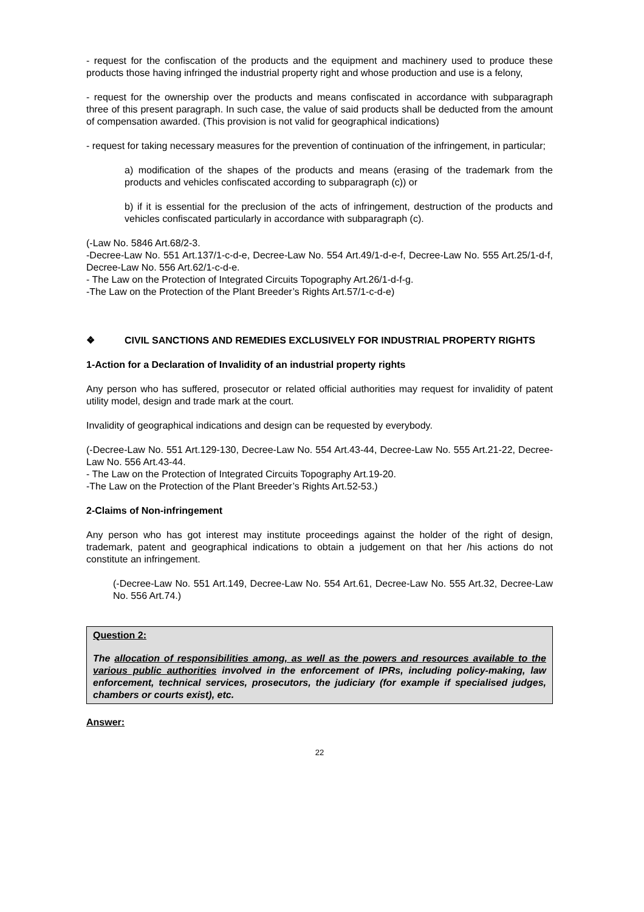- request for the confiscation of the products and the equipment and machinery used to produce these products those having infringed the industrial property right and whose production and use is a felony,
- request for the ownership over the products and means confiscated in accordance with subparagraph three of this present paragraph. In such case, the value of said products shall be deducted from the amount of compensation awarded. (This provision is not valid for geographical indications)
- request for taking necessary measures for the prevention of continuation of the infringement, in particular;
a) modification of the shapes of the products and means (erasing of the trademark from the products and vehicles confiscated according to subparagraph (c)) or
b) if it is essential for the preclusion of the acts of infringement, destruction of the products and vehicles confiscated particularly in accordance with subparagraph (c).
(-Law No. 5846 Art.68/2-3.
-Decree-Law No. 551 Art.137/1-c-d-e, Decree-Law No. 554 Art.49/1-d-e-f, Decree-Law No. 555 Art.25/1-d-f, Decree-Law No. 556 Art.62/1-c-d-e.
- The Law on the Protection of Integrated Circuits Topography Art.26/1-d-f-g.
-The Law on the Protection of the Plant Breeder’s Rights Art.57/1-c-d-e)
❖ CIVIL SANCTIONS AND REMEDIES EXCLUSIVELY FOR INDUSTRIAL PROPERTY RIGHTS
1-Action for a Declaration of Invalidity of an industrial property rights
Any person who has suffered, prosecutor or related official authorities may request for invalidity of patent utility model, design and trade mark at the court.
Invalidity of geographical indications and design can be requested by everybody.
(-Decree-Law No. 551 Art.129-130, Decree-Law No. 554 Art.43-44, Decree-Law No. 555 Art.21-22, Decree-Law No. 556 Art.43-44.
- The Law on the Protection of Integrated Circuits Topography Art.19-20.
-The Law on the Protection of the Plant Breeder’s Rights Art.52-53.)
2-Claims of Non-infringement
Any person who has got interest may institute proceedings against the holder of the right of design, trademark, patent and geographical indications to obtain a judgement on that her /his actions do not constitute an infringement.
(-Decree-Law No. 551 Art.149, Decree-Law No. 554 Art.61, Decree-Law No. 555 Art.32, Decree-Law No. 556 Art.74.)
Question 2:
The allocation of responsibilities among, as well as the powers and resources available to the various public authorities involved in the enforcement of IPRs, including policy-making, law enforcement, technical services, prosecutors, the judiciary (for example if specialised judges, chambers or courts exist), etc.
Answer:
22